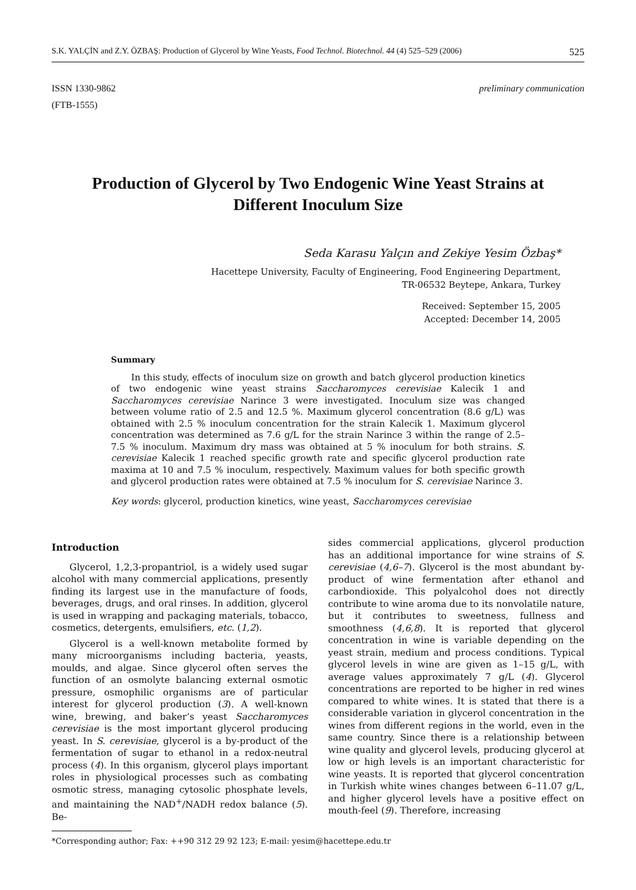S.K. YALÇİN and Z.Y. ÖZBAŞ: Production of Glycerol by Wine Yeasts, Food Technol. Biotechnol. 44 (4) 525–529 (2006) 525
ISSN 1330-9862
(FTB-1555)
preliminary communication
Production of Glycerol by Two Endogenic Wine Yeast Strains at Different Inoculum Size
Seda Karasu Yalçın and Zekiye Yesim Özbaş*
Hacettepe University, Faculty of Engineering, Food Engineering Department,
TR-06532 Beytepe, Ankara, Turkey
Received: September 15, 2005
Accepted: December 14, 2005
Summary
In this study, effects of inoculum size on growth and batch glycerol production kinetics of two endogenic wine yeast strains Saccharomyces cerevisiae Kalecik 1 and Saccharomyces cerevisiae Narince 3 were investigated. Inoculum size was changed between volume ratio of 2.5 and 12.5 %. Maximum glycerol concentration (8.6 g/L) was obtained with 2.5 % inoculum concentration for the strain Kalecik 1. Maximum glycerol concentration was determined as 7.6 g/L for the strain Narince 3 within the range of 2.5–7.5 % inoculum. Maximum dry mass was obtained at 5 % inoculum for both strains. S. cerevisiae Kalecik 1 reached specific growth rate and specific glycerol production rate maxima at 10 and 7.5 % inoculum, respectively. Maximum values for both specific growth and glycerol production rates were obtained at 7.5 % inoculum for S. cerevisiae Narince 3.
Key words: glycerol, production kinetics, wine yeast, Saccharomyces cerevisiae
Introduction
Glycerol, 1,2,3-propantriol, is a widely used sugar alcohol with many commercial applications, presently finding its largest use in the manufacture of foods, beverages, drugs, and oral rinses. In addition, glycerol is used in wrapping and packaging materials, tobacco, cosmetics, detergents, emulsifiers, etc. (1,2).
Glycerol is a well-known metabolite formed by many microorganisms including bacteria, yeasts, moulds, and algae. Since glycerol often serves the function of an osmolyte balancing external osmotic pressure, osmophilic organisms are of particular interest for glycerol production (3). A well-known wine, brewing, and baker’s yeast Saccharomyces cerevisiae is the most important glycerol producing yeast. In S. cerevisiae, glycerol is a by-product of the fermentation of sugar to ethanol in a redox-neutral process (4). In this organism, glycerol plays important roles in physiological processes such as combating osmotic stress, managing cytosolic phosphate levels, and maintaining the NAD<sup>+</sup>/NADH redox balance (5). Be-
sides commercial applications, glycerol production has an additional importance for wine strains of S. cerevisiae (4,6–7). Glycerol is the most abundant by-product of wine fermentation after ethanol and carbondioxide. This polyalcohol does not directly contribute to wine aroma due to its nonvolatile nature, but it contributes to sweetness, fullness and smoothness (4,6,8). It is reported that glycerol concentration in wine is variable depending on the yeast strain, medium and process conditions. Typical glycerol levels in wine are given as 1–15 g/L, with average values approximately 7 g/L (4). Glycerol concentrations are reported to be higher in red wines compared to white wines. It is stated that there is a considerable variation in glycerol concentration in the wines from different regions in the world, even in the same country. Since there is a relationship between wine quality and glycerol levels, producing glycerol at low or high levels is an important characteristic for wine yeasts. It is reported that glycerol concentration in Turkish white wines changes between 6–11.07 g/L, and higher glycerol levels have a positive effect on mouth-feel (9). Therefore, increasing
*Corresponding author; Fax: ++90 312 29 92 123; E-mail: yesim@hacettepe.edu.tr